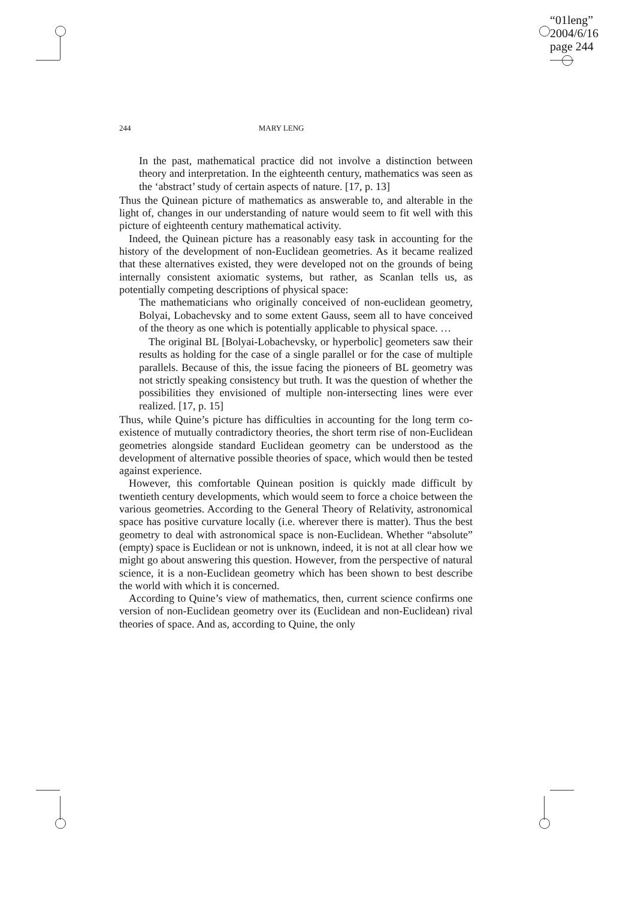“01leng”
2004/6/16
page 244
244 MARY LENG
In the past, mathematical practice did not involve a distinction between theory and interpretation. In the eighteenth century, mathematics was seen as the ‘abstract’ study of certain aspects of nature. [17, p. 13]
Thus the Quinean picture of mathematics as answerable to, and alterable in the light of, changes in our understanding of nature would seem to fit well with this picture of eighteenth century mathematical activity.
Indeed, the Quinean picture has a reasonably easy task in accounting for the history of the development of non-Euclidean geometries. As it became realized that these alternatives existed, they were developed not on the grounds of being internally consistent axiomatic systems, but rather, as Scanlan tells us, as potentially competing descriptions of physical space:
The mathematicians who originally conceived of non-euclidean geometry, Bolyai, Lobachevsky and to some extent Gauss, seem all to have conceived of the theory as one which is potentially applicable to physical space. …
The original BL [Bolyai-Lobachevsky, or hyperbolic] geometers saw their results as holding for the case of a single parallel or for the case of multiple parallels. Because of this, the issue facing the pioneers of BL geometry was not strictly speaking consistency but truth. It was the question of whether the possibilities they envisioned of multiple non-intersecting lines were ever realized. [17, p. 15]
Thus, while Quine’s picture has difficulties in accounting for the long term co-existence of mutually contradictory theories, the short term rise of non-Euclidean geometries alongside standard Euclidean geometry can be understood as the development of alternative possible theories of space, which would then be tested against experience.
However, this comfortable Quinean position is quickly made difficult by twentieth century developments, which would seem to force a choice between the various geometries. According to the General Theory of Relativity, astronomical space has positive curvature locally (i.e. wherever there is matter). Thus the best geometry to deal with astronomical space is non-Euclidean. Whether “absolute” (empty) space is Euclidean or not is unknown, indeed, it is not at all clear how we might go about answering this question. However, from the perspective of natural science, it is a non-Euclidean geometry which has been shown to best describe the world with which it is concerned.
According to Quine’s view of mathematics, then, current science confirms one version of non-Euclidean geometry over its (Euclidean and non-Euclidean) rival theories of space. And as, according to Quine, the only